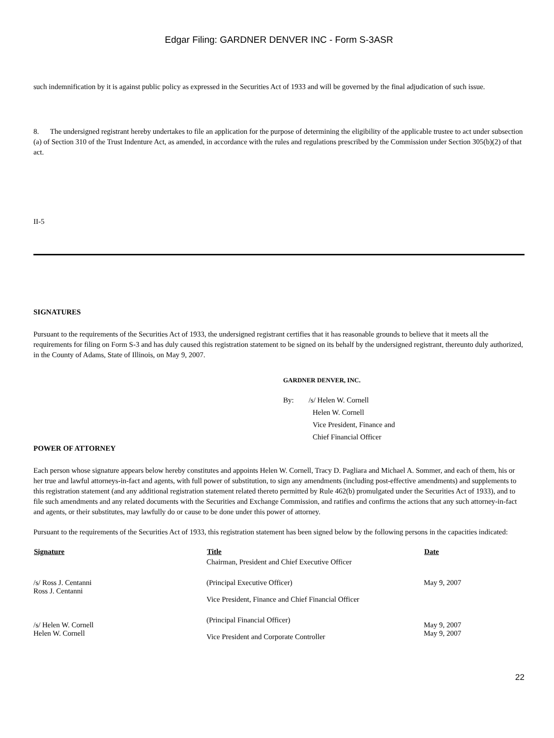Edgar Filing: GARDNER DENVER INC - Form S-3ASR
such indemnification by it is against public policy as expressed in the Securities Act of 1933 and will be governed by the final adjudication of such issue.
8. The undersigned registrant hereby undertakes to file an application for the purpose of determining the eligibility of the applicable trustee to act under subsection (a) of Section 310 of the Trust Indenture Act, as amended, in accordance with the rules and regulations prescribed by the Commission under Section 305(b)(2) of that act.
II-5
SIGNATURES
Pursuant to the requirements of the Securities Act of 1933, the undersigned registrant certifies that it has reasonable grounds to believe that it meets all the requirements for filing on Form S-3 and has duly caused this registration statement to be signed on its behalf by the undersigned registrant, thereunto duly authorized, in the County of Adams, State of Illinois, on May 9, 2007.
GARDNER DENVER, INC.
By: /s/ Helen W. Cornell
Helen W. Cornell
Vice President, Finance and
Chief Financial Officer
POWER OF ATTORNEY
Each person whose signature appears below hereby constitutes and appoints Helen W. Cornell, Tracy D. Pagliara and Michael A. Sommer, and each of them, his or her true and lawful attorneys-in-fact and agents, with full power of substitution, to sign any amendments (including post-effective amendments) and supplements to this registration statement (and any additional registration statement related thereto permitted by Rule 462(b) promulgated under the Securities Act of 1933), and to file such amendments and any related documents with the Securities and Exchange Commission, and ratifies and confirms the actions that any such attorney-in-fact and agents, or their substitutes, may lawfully do or cause to be done under this power of attorney.
Pursuant to the requirements of the Securities Act of 1933, this registration statement has been signed below by the following persons in the capacities indicated:
| Signature | Title | Date |
| --- | --- | --- |
| | Chairman, President and Chief Executive Officer | |
| /s/ Ross J. Centanni Ross J. Centanni | (Principal Executive Officer) Vice President, Finance and Chief Financial Officer | May 9, 2007 |
| /s/ Helen W. Cornell Helen W. Cornell | (Principal Financial Officer) Vice President and Corporate Controller | May 9, 2007 May 9, 2007 |
22